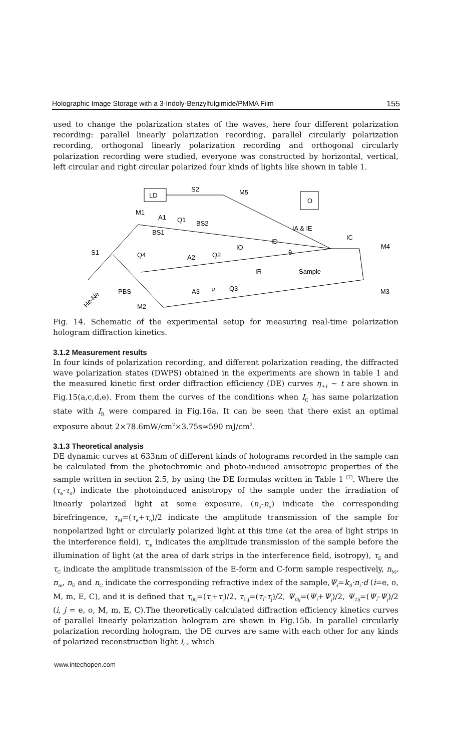Holographic Image Storage with a 3-Indoly-Benzylfulgimide/PMMA Film 155
used to change the polarization states of the waves, here four different polarization recording: parallel linearly polarization recording, parallel circularly polarization recording, orthogonal linearly polarization recording and orthogonal circularly polarization recording were studied, everyone was constructed by horizontal, vertical, left circular and right circular polarized four kinds of lights like shown in table 1.
LD
S2
M5
O
M1
A1
Q1
BS2
IA & IE
BS1
ID
IC
M4
S1
Q4
A2
Q2
IO
θ
Sample
IR
PBS
A3
P
Q3
M3
M2
He-Ne
Fig. 14. Schematic of the experimental setup for measuring real-time polarization hologram diffraction kinetics.
3.1.2 Measurement results
In four kinds of polarization recording, and different polarization reading, the diffracted wave polarization states (DWPS) obtained in the experiments are shown in table 1 and the measured kinetic first order diffraction efficiency (DE) curves η<sub>+1</sub> ~ t are shown in Fig.15(a,c,d,e). From them the curves of the conditions when I<sub>C</sub> has same polarization state with I<sub>R</sub> were compared in Fig.16a. It can be seen that there exist an optimal exposure about 2×78.6mW/cm<sup>2</sup>×3.75s≈590 mJ/cm<sup>2</sup>.
3.1.3 Theoretical analysis
DE dynamic curves at 633nm of different kinds of holograms recorded in the sample can be calculated from the photochromic and photo-induced anisotropic properties of the sample written in section 2.5, by using the DE formulas written in Table 1 <sup>[7]</sup>. Where the (τ<sub>e</sub>-τ<sub>o</sub>) indicate the photoinduced anisotropy of the sample under the irradiation of linearly polarized light at some exposure, (n<sub>e</sub>-n<sub>o</sub>) indicate the corresponding birefringence, τ<sub>M</sub>=(τ<sub>e</sub>+τ<sub>o</sub>)/2 indicate the amplitude transmission of the sample for nonpolarized light or circularly polarized light at this time (at the area of light strips in the interference field), τ<sub>m</sub> indicates the amplitude transmission of the sample before the illumination of light (at the area of dark strips in the interference field, isotropy), τ<sub>E</sub> and τ<sub>C</sub> indicate the amplitude transmission of the E-form and C-form sample respectively, n<sub>M</sub>, n<sub>m</sub>, n<sub>E</sub> and n<sub>C</sub> indicate the corresponding refractive index of the sample,Ψ<sub>i</sub>=k<sub>0</sub>·n<sub>i</sub>·d (i=e, o, M, m, E, C), and it is defined that τ<sub>0ij</sub>=(τ<sub>i</sub>+τ<sub>j</sub>)/2, τ<sub>1ij</sub>=(τ<sub>i</sub>-τ<sub>j</sub>)/2, Ψ<sub>0ij</sub>=(Ψ<sub>i</sub>+Ψ<sub>j</sub>)/2, Ψ<sub>1ij</sub>=(Ψ<sub>i</sub>-Ψ<sub>j</sub>)/2 (i, j = e, o, M, m, E, C).The theoretically calculated diffraction efficiency kinetics curves of parallel linearly polarization hologram are shown in Fig.15b. In parallel circularly polarization recording hologram, the DE curves are same with each other for any kinds of polarized reconstruction light I<sub>C</sub>, which
www.intechopen.com